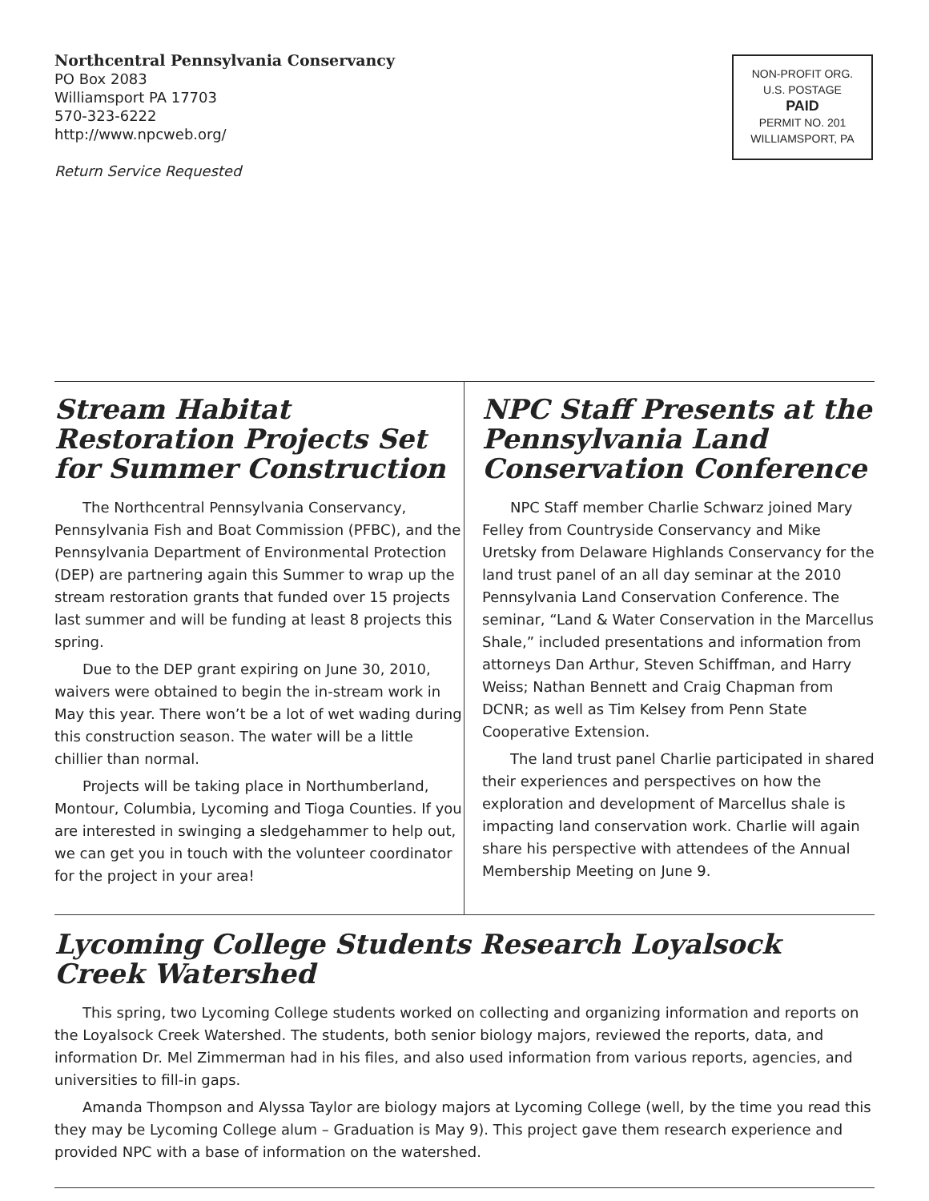Northcentral Pennsylvania Conservancy
PO Box 2083
Williamsport PA 17703
570-323-6222
http://www.npcweb.org/
Return Service Requested
NON-PROFIT ORG.
U.S. POSTAGE
PAID
PERMIT NO. 201
WILLIAMSPORT, PA
Stream Habitat Restoration Projects Set for Summer Construction
The Northcentral Pennsylvania Conservancy, Pennsylvania Fish and Boat Commission (PFBC), and the Pennsylvania Department of Environmental Protection (DEP) are partnering again this Summer to wrap up the stream restoration grants that funded over 15 projects last summer and will be funding at least 8 projects this spring.
Due to the DEP grant expiring on June 30, 2010, waivers were obtained to begin the in-stream work in May this year. There won’t be a lot of wet wading during this construction season. The water will be a little chillier than normal.
Projects will be taking place in Northumberland, Montour, Columbia, Lycoming and Tioga Counties. If you are interested in swinging a sledgehammer to help out, we can get you in touch with the volunteer coordinator for the project in your area!
NPC Staff Presents at the Pennsylvania Land Conservation Conference
NPC Staff member Charlie Schwarz joined Mary Felley from Countryside Conservancy and Mike Uretsky from Delaware Highlands Conservancy for the land trust panel of an all day seminar at the 2010 Pennsylvania Land Conservation Conference. The seminar, “Land & Water Conservation in the Marcellus Shale,” included presentations and information from attorneys Dan Arthur, Steven Schiffman, and Harry Weiss; Nathan Bennett and Craig Chapman from DCNR; as well as Tim Kelsey from Penn State Cooperative Extension.
The land trust panel Charlie participated in shared their experiences and perspectives on how the exploration and development of Marcellus shale is impacting land conservation work. Charlie will again share his perspective with attendees of the Annual Membership Meeting on June 9.
Lycoming College Students Research Loyalsock Creek Watershed
This spring, two Lycoming College students worked on collecting and organizing information and reports on the Loyalsock Creek Watershed. The students, both senior biology majors, reviewed the reports, data, and information Dr. Mel Zimmerman had in his files, and also used information from various reports, agencies, and universities to fill-in gaps.
Amanda Thompson and Alyssa Taylor are biology majors at Lycoming College (well, by the time you read this they may be Lycoming College alum – Graduation is May 9). This project gave them research experience and provided NPC with a base of information on the watershed.